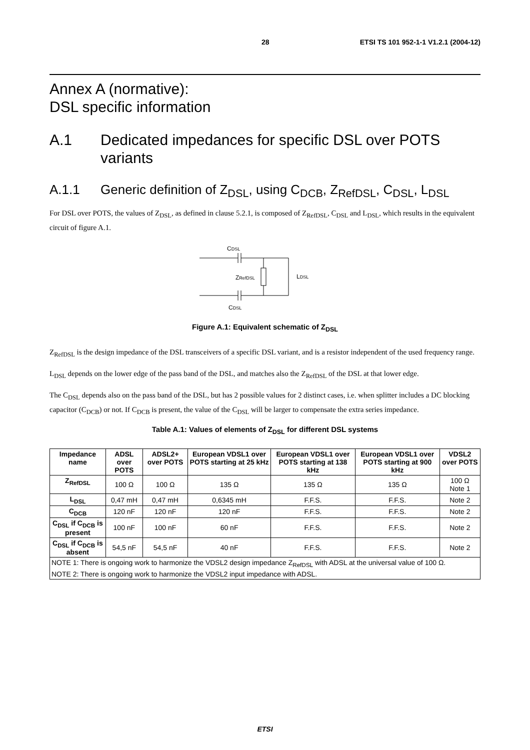28 ETSI TS 101 952-1-1 V1.2.1 (2004-12)
Annex A (normative):
DSL specific information
A.1 Dedicated impedances for specific DSL over POTS variants
A.1.1 Generic definition of Z<sub>DSL</sub>, using C<sub>DCB</sub>, Z<sub>RefDSL</sub>, C<sub>DSL</sub>, L<sub>DSL</sub>
For DSL over POTS, the values of Z<sub>DSL</sub>, as defined in clause 5.2.1, is composed of Z<sub>RefDSL</sub>, C<sub>DSL</sub> and L<sub>DSL</sub>, which results in the equivalent circuit of figure A.1.
CDSL
ZRefDSL
LDSL
CDSL
Figure A.1: Equivalent schematic of Z<sub>DSL</sub>
Z<sub>RefDSL</sub> is the design impedance of the DSL transceivers of a specific DSL variant, and is a resistor independent of the used frequency range.
L<sub>DSL</sub> depends on the lower edge of the pass band of the DSL, and matches also the Z<sub>RefDSL</sub> of the DSL at that lower edge.
The C<sub>DSL</sub> depends also on the pass band of the DSL, but has 2 possible values for 2 distinct cases, i.e. when splitter includes a DC blocking capacitor (C<sub>DCB</sub>) or not. If C<sub>DCB</sub> is present, the value of the C<sub>DSL</sub> will be larger to compensate the extra series impedance.
Table A.1: Values of elements of Z<sub>DSL</sub> for different DSL systems
| Impedance name | ADSL over POTS | ADSL2+ over POTS | European VDSL1 over POTS starting at 25 kHz | European VDSL1 over POTS starting at 138 kHz | European VDSL1 over POTS starting at 900 kHz | VDSL2 over POTS |
| --- | --- | --- | --- | --- | --- | --- |
| Z<sub>RefDSL</sub> | 100 Ω | 100 Ω | 135 Ω | 135 Ω | 135 Ω | 100 Ω Note 1 |
| L<sub>DSL</sub> | 0,47 mH | 0,47 mH | 0,6345 mH | F.F.S. | F.F.S. | Note 2 |
| C<sub>DCB</sub> | 120 nF | 120 nF | 120 nF | F.F.S. | F.F.S. | Note 2 |
| C<sub>DSL</sub> if C<sub>DCB</sub> is present | 100 nF | 100 nF | 60 nF | F.F.S. | F.F.S. | Note 2 |
| C<sub>DSL</sub> if C<sub>DCB</sub> is absent | 54,5 nF | 54,5 nF | 40 nF | F.F.S. | F.F.S. | Note 2 |
| NOTE 1: There is ongoing work to harmonize the VDSL2 design impedance Z<sub>RefDSL</sub> with ADSL at the universal value of 100 Ω. | | | | | | |
| NOTE 2: There is ongoing work to harmonize the VDSL2 input impedance with ADSL. | | | | | | |
ETSI